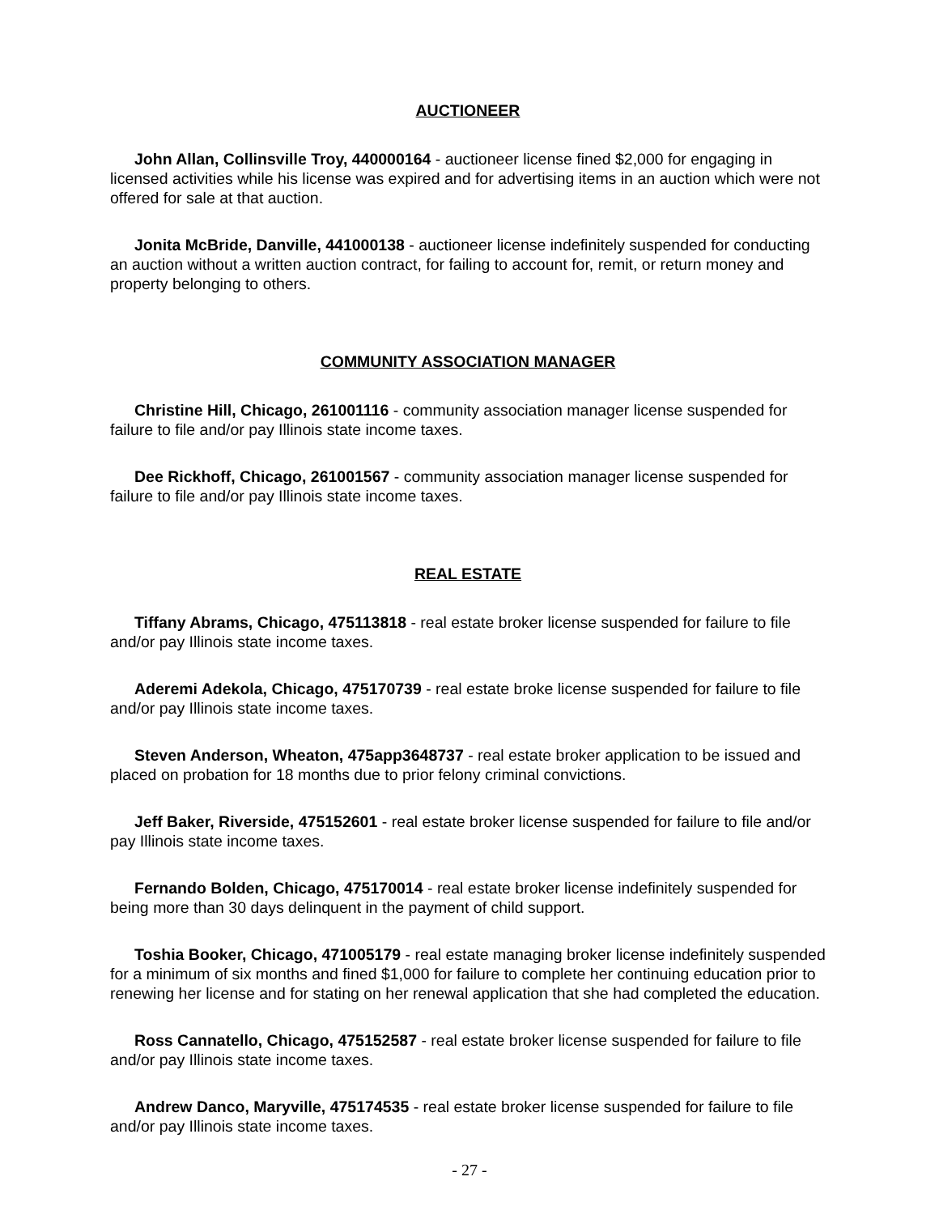AUCTIONEER
John Allan, Collinsville Troy, 440000164 - auctioneer license fined $2,000 for engaging in licensed activities while his license was expired and for advertising items in an auction which were not offered for sale at that auction.
Jonita McBride, Danville, 441000138 - auctioneer license indefinitely suspended for conducting an auction without a written auction contract, for failing to account for, remit, or return money and property belonging to others.
COMMUNITY ASSOCIATION MANAGER
Christine Hill, Chicago, 261001116 - community association manager license suspended for failure to file and/or pay Illinois state income taxes.
Dee Rickhoff, Chicago, 261001567 - community association manager license suspended for failure to file and/or pay Illinois state income taxes.
REAL ESTATE
Tiffany Abrams, Chicago, 475113818 - real estate broker license suspended for failure to file and/or pay Illinois state income taxes.
Aderemi Adekola, Chicago, 475170739 - real estate broke license suspended for failure to file and/or pay Illinois state income taxes.
Steven Anderson, Wheaton, 475app3648737 - real estate broker application to be issued and placed on probation for 18 months due to prior felony criminal convictions.
Jeff Baker, Riverside, 475152601 - real estate broker license suspended for failure to file and/or pay Illinois state income taxes.
Fernando Bolden, Chicago, 475170014 - real estate broker license indefinitely suspended for being more than 30 days delinquent in the payment of child support.
Toshia Booker, Chicago, 471005179 - real estate managing broker license indefinitely suspended for a minimum of six months and fined $1,000 for failure to complete her continuing education prior to renewing her license and for stating on her renewal application that she had completed the education.
Ross Cannatello, Chicago, 475152587 - real estate broker license suspended for failure to file and/or pay Illinois state income taxes.
Andrew Danco, Maryville, 475174535 - real estate broker license suspended for failure to file and/or pay Illinois state income taxes.
- 27 -